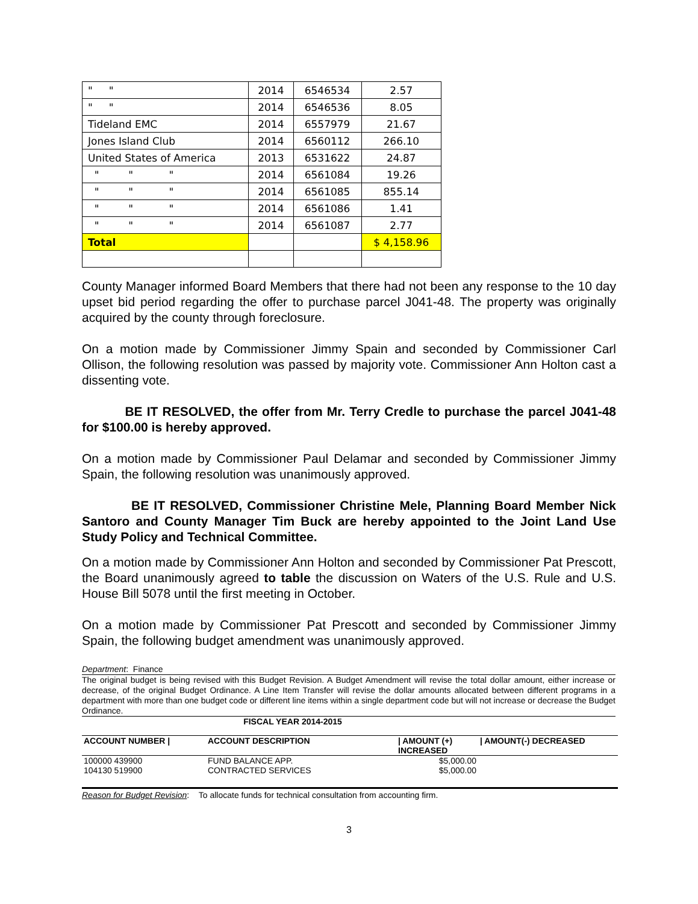| " " | 2014 | 6546534 | 2.57 |
| " " | 2014 | 6546536 | 8.05 |
| Tideland EMC | 2014 | 6557979 | 21.67 |
| Jones Island Club | 2014 | 6560112 | 266.10 |
| United States of America | 2013 | 6531622 | 24.87 |
| " " " | 2014 | 6561084 | 19.26 |
| " " " | 2014 | 6561085 | 855.14 |
| " " " | 2014 | 6561086 | 1.41 |
| " " " | 2014 | 6561087 | 2.77 |
| Total | | | $ 4,158.96 |
County Manager informed Board Members that there had not been any response to the 10 day upset bid period regarding the offer to purchase parcel J041-48. The property was originally acquired by the county through foreclosure.
On a motion made by Commissioner Jimmy Spain and seconded by Commissioner Carl Ollison, the following resolution was passed by majority vote. Commissioner Ann Holton cast a dissenting vote.
BE IT RESOLVED, the offer from Mr. Terry Credle to purchase the parcel J041-48 for $100.00 is hereby approved.
On a motion made by Commissioner Paul Delamar and seconded by Commissioner Jimmy Spain, the following resolution was unanimously approved.
BE IT RESOLVED, Commissioner Christine Mele, Planning Board Member Nick Santoro and County Manager Tim Buck are hereby appointed to the Joint Land Use Study Policy and Technical Committee.
On a motion made by Commissioner Ann Holton and seconded by Commissioner Pat Prescott, the Board unanimously agreed to table the discussion on Waters of the U.S. Rule and U.S. House Bill 5078 until the first meeting in October.
On a motion made by Commissioner Pat Prescott and seconded by Commissioner Jimmy Spain, the following budget amendment was unanimously approved.
Department: Finance
The original budget is being revised with this Budget Revision. A Budget Amendment will revise the total dollar amount, either increase or decrease, of the original Budget Ordinance. A Line Item Transfer will revise the dollar amounts allocated between different programs in a department with more than one budget code or different line items within a single department code but will not increase or decrease the Budget Ordinance.
FISCAL YEAR 2014-2015
| ACCOUNT NUMBER / | ACCOUNT DESCRIPTION | / AMOUNT (+) INCREASED | / AMOUNT(-) DECREASED |
| 100000 439900 | FUND BALANCE APP. | $5,000.00 | |
| 104130 519900 | CONTRACTED SERVICES | $5,000.00 | |
Reason for Budget Revision: To allocate funds for technical consultation from accounting firm.
3